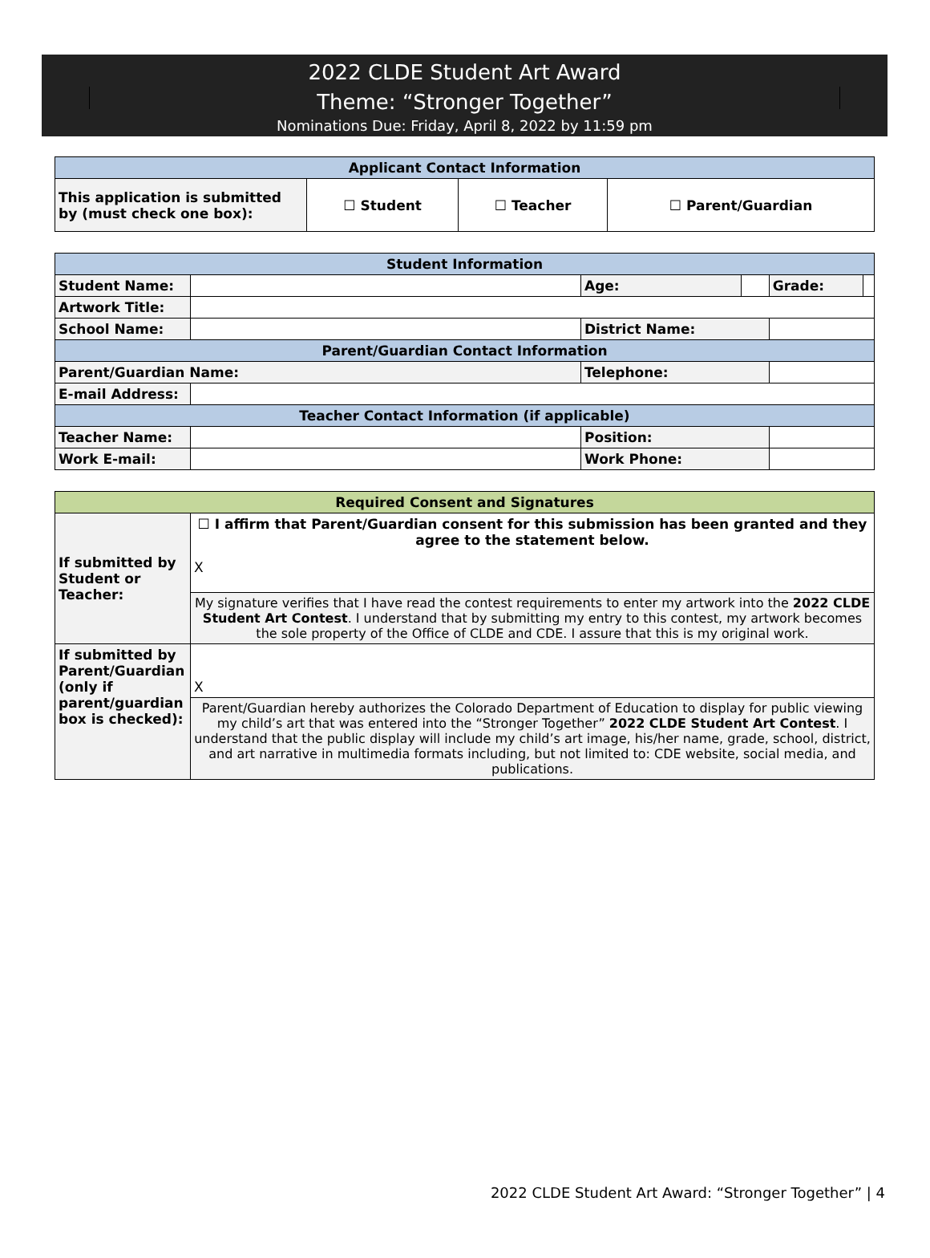2022 CLDE Student Art Award
Theme: “Stronger Together”
Nominations Due: Friday, April 8, 2022 by 11:59 pm
| Applicant Contact Information | | | |
| --- | --- | --- | --- |
| This application is submitted by (must check one box): | ☐ Student | ☐ Teacher | ☐ Parent/Guardian |
| Student Information | | | | | |
| --- | --- | --- | --- | --- | --- |
| Student Name: | | Age: | | Grade: | |
| Artwork Title: | | | | | |
| School Name: | | District Name: | | | |
| Parent/Guardian Contact Information | | | | | |
| Parent/Guardian Name: | | Telephone: | | | |
| E-mail Address: | | | | | |
| Teacher Contact Information (if applicable) | | | | | |
| Teacher Name: | | Position: | | | |
| Work E-mail: | | Work Phone: | | | |
| Required Consent and Signatures | |
| --- | --- |
| If submitted by Student or Teacher: | ☐ I affirm that Parent/Guardian consent for this submission has been granted and they agree to the statement below. X |
| | My signature verifies that I have read the contest requirements to enter my artwork into the 2022 CLDE Student Art Contest . I understand that by submitting my entry to this contest, my artwork becomes the sole property of the Office of CLDE and CDE. I assure that this is my original work. |
| If submitted by Parent/Guardian (only if parent/guardian box is checked): | X |
| | Parent/Guardian hereby authorizes the Colorado Department of Education to display for public viewing my child’s art that was entered into the “Stronger Together” 2022 CLDE Student Art Contest . I understand that the public display will include my child’s art image, his/her name, grade, school, district, and art narrative in multimedia formats including, but not limited to: CDE website, social media, and publications. |
2022 CLDE Student Art Award: “Stronger Together” | 4